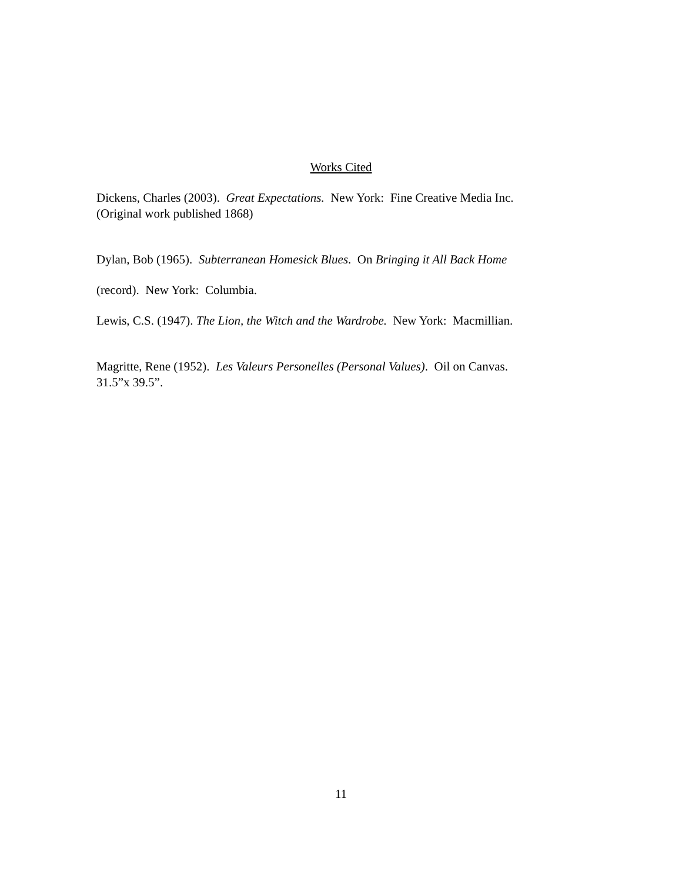Works Cited
Dickens, Charles (2003). Great Expectations. New York: Fine Creative Media Inc.
(Original work published 1868)
Dylan, Bob (1965). Subterranean Homesick Blues. On Bringing it All Back Home
(record). New York: Columbia.
Lewis, C.S. (1947). The Lion, the Witch and the Wardrobe. New York: Macmillian.
Magritte, Rene (1952). Les Valeurs Personelles (Personal Values). Oil on Canvas.
31.5”x 39.5”.
11